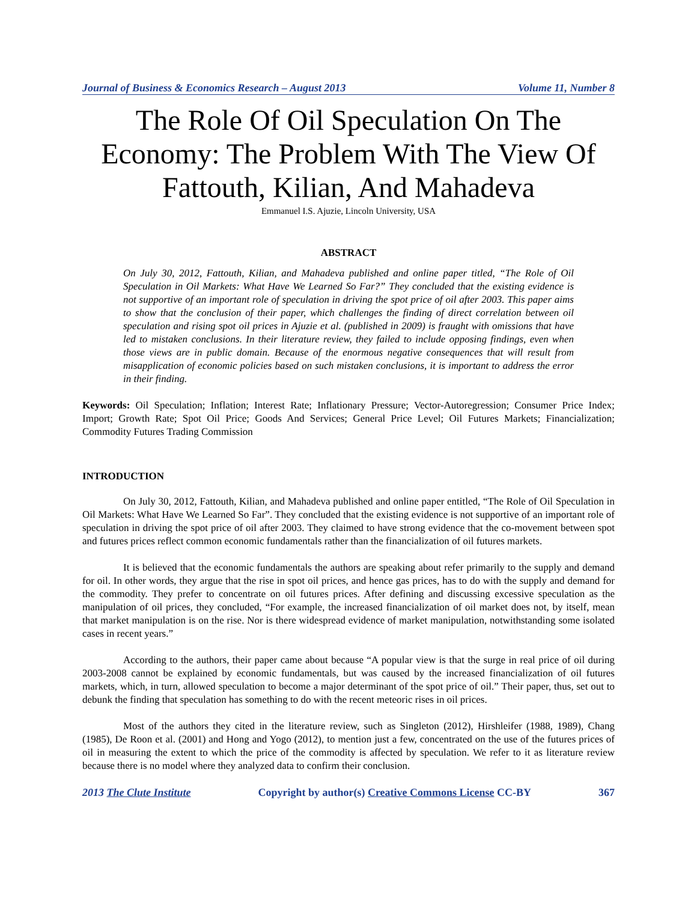Journal of Business & Economics Research – August 2013 Volume 11, Number 8
The Role Of Oil Speculation On The Economy: The Problem With The View Of Fattouth, Kilian, And Mahadeva
Emmanuel I.S. Ajuzie, Lincoln University, USA
ABSTRACT
On July 30, 2012, Fattouth, Kilian, and Mahadeva published and online paper titled, “The Role of Oil Speculation in Oil Markets: What Have We Learned So Far?” They concluded that the existing evidence is not supportive of an important role of speculation in driving the spot price of oil after 2003. This paper aims to show that the conclusion of their paper, which challenges the finding of direct correlation between oil speculation and rising spot oil prices in Ajuzie et al. (published in 2009) is fraught with omissions that have led to mistaken conclusions. In their literature review, they failed to include opposing findings, even when those views are in public domain. Because of the enormous negative consequences that will result from misapplication of economic policies based on such mistaken conclusions, it is important to address the error in their finding.
Keywords: Oil Speculation; Inflation; Interest Rate; Inflationary Pressure; Vector-Autoregression; Consumer Price Index; Import; Growth Rate; Spot Oil Price; Goods And Services; General Price Level; Oil Futures Markets; Financialization; Commodity Futures Trading Commission
INTRODUCTION
On July 30, 2012, Fattouth, Kilian, and Mahadeva published and online paper entitled, “The Role of Oil Speculation in Oil Markets: What Have We Learned So Far”. They concluded that the existing evidence is not supportive of an important role of speculation in driving the spot price of oil after 2003. They claimed to have strong evidence that the co-movement between spot and futures prices reflect common economic fundamentals rather than the financialization of oil futures markets.
It is believed that the economic fundamentals the authors are speaking about refer primarily to the supply and demand for oil. In other words, they argue that the rise in spot oil prices, and hence gas prices, has to do with the supply and demand for the commodity. They prefer to concentrate on oil futures prices. After defining and discussing excessive speculation as the manipulation of oil prices, they concluded, “For example, the increased financialization of oil market does not, by itself, mean that market manipulation is on the rise. Nor is there widespread evidence of market manipulation, notwithstanding some isolated cases in recent years.”
According to the authors, their paper came about because “A popular view is that the surge in real price of oil during 2003-2008 cannot be explained by economic fundamentals, but was caused by the increased financialization of oil futures markets, which, in turn, allowed speculation to become a major determinant of the spot price of oil.” Their paper, thus, set out to debunk the finding that speculation has something to do with the recent meteoric rises in oil prices.
Most of the authors they cited in the literature review, such as Singleton (2012), Hirshleifer (1988, 1989), Chang (1985), De Roon et al. (2001) and Hong and Yogo (2012), to mention just a few, concentrated on the use of the futures prices of oil in measuring the extent to which the price of the commodity is affected by speculation. We refer to it as literature review because there is no model where they analyzed data to confirm their conclusion.
2013 The Clute Institute Copyright by author(s) Creative Commons License CC-BY 367